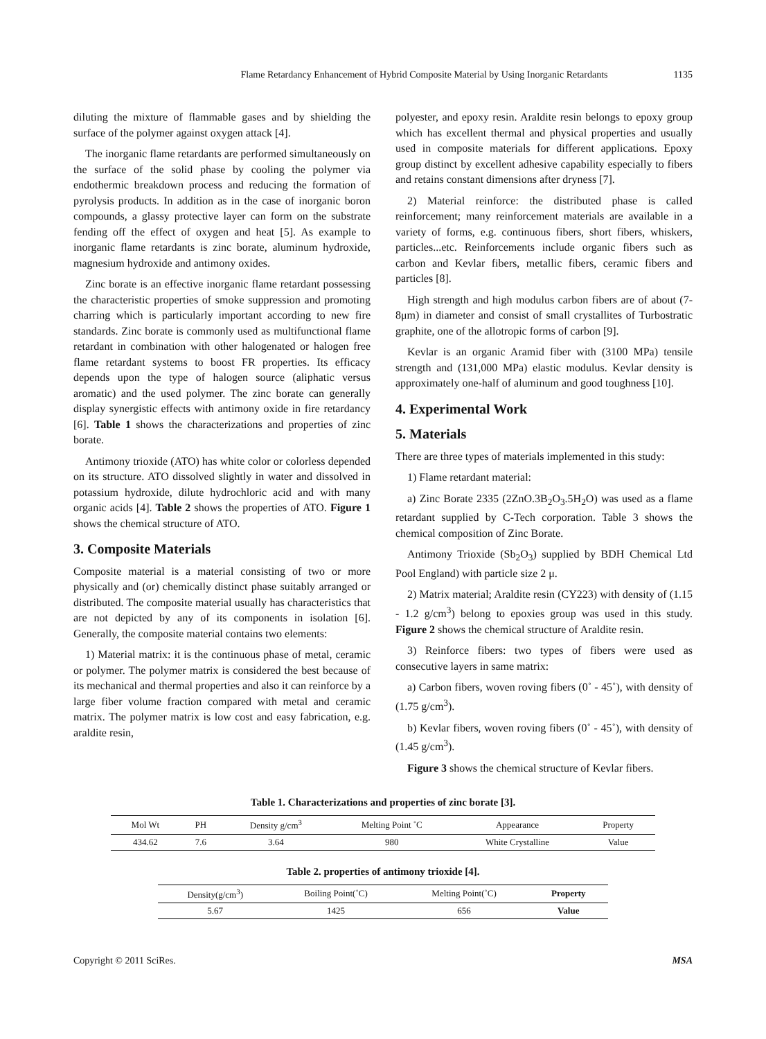Flame Retardancy Enhancement of Hybrid Composite Material by Using Inorganic Retardants 1135
diluting the mixture of flammable gases and by shielding the surface of the polymer against oxygen attack [4].
The inorganic flame retardants are performed simultaneously on the surface of the solid phase by cooling the polymer via endothermic breakdown process and reducing the formation of pyrolysis products. In addition as in the case of inorganic boron compounds, a glassy protective layer can form on the substrate fending off the effect of oxygen and heat [5]. As example to inorganic flame retardants is zinc borate, aluminum hydroxide, magnesium hydroxide and antimony oxides.
Zinc borate is an effective inorganic flame retardant possessing the characteristic properties of smoke suppression and promoting charring which is particularly important according to new fire standards. Zinc borate is commonly used as multifunctional flame retardant in combination with other halogenated or halogen free flame retardant systems to boost FR properties. Its efficacy depends upon the type of halogen source (aliphatic versus aromatic) and the used polymer. The zinc borate can generally display synergistic effects with antimony oxide in fire retardancy [6]. Table 1 shows the characterizations and properties of zinc borate.
Antimony trioxide (ATO) has white color or colorless depended on its structure. ATO dissolved slightly in water and dissolved in potassium hydroxide, dilute hydrochloric acid and with many organic acids [4]. Table 2 shows the properties of ATO. Figure 1 shows the chemical structure of ATO.
3. Composite Materials
Composite material is a material consisting of two or more physically and (or) chemically distinct phase suitably arranged or distributed. The composite material usually has characteristics that are not depicted by any of its components in isolation [6]. Generally, the composite material contains two elements:
1) Material matrix: it is the continuous phase of metal, ceramic or polymer. The polymer matrix is considered the best because of its mechanical and thermal properties and also it can reinforce by a large fiber volume fraction compared with metal and ceramic matrix. The polymer matrix is low cost and easy fabrication, e.g. araldite resin,
polyester, and epoxy resin. Araldite resin belongs to epoxy group which has excellent thermal and physical properties and usually used in composite materials for different applications. Epoxy group distinct by excellent adhesive capability especially to fibers and retains constant dimensions after dryness [7].
2) Material reinforce: the distributed phase is called reinforcement; many reinforcement materials are available in a variety of forms, e.g. continuous fibers, short fibers, whiskers, particles...etc. Reinforcements include organic fibers such as carbon and Kevlar fibers, metallic fibers, ceramic fibers and particles [8].
High strength and high modulus carbon fibers are of about (7-8μm) in diameter and consist of small crystallites of Turbostratic graphite, one of the allotropic forms of carbon [9].
Kevlar is an organic Aramid fiber with (3100 MPa) tensile strength and (131,000 MPa) elastic modulus. Kevlar density is approximately one-half of aluminum and good toughness [10].
4. Experimental Work
5. Materials
There are three types of materials implemented in this study:
1) Flame retardant material:
a) Zinc Borate 2335 (2ZnO.3B<sub>2</sub>O<sub>3</sub>.5H<sub>2</sub>O) was used as a flame retardant supplied by C-Tech corporation. Table 3 shows the chemical composition of Zinc Borate.
Antimony Trioxide (Sb<sub>2</sub>O<sub>3</sub>) supplied by BDH Chemical Ltd Pool England) with particle size 2 μ.
2) Matrix material; Araldite resin (CY223) with density of (1.15 - 1.2 g/cm<sup>3</sup>) belong to epoxies group was used in this study. Figure 2 shows the chemical structure of Araldite resin.
3) Reinforce fibers: two types of fibers were used as consecutive layers in same matrix:
a) Carbon fibers, woven roving fibers (0˚ - 45˚), with density of (1.75 g/cm<sup>3</sup>).
b) Kevlar fibers, woven roving fibers (0˚ - 45˚), with density of (1.45 g/cm<sup>3</sup>).
Figure 3 shows the chemical structure of Kevlar fibers.
Table 1. Characterizations and properties of zinc borate [3].
| Mol Wt | PH | Density g/cm<sup>3</sup> | Melting Point ˚C | Appearance | Property |
| --- | --- | --- | --- | --- | --- |
| 434.62 | 7.6 | 3.64 | 980 | White Crystalline | Value |
Table 2. properties of antimony trioxide [4].
| Density(g/cm<sup>3</sup>) | Boiling Point(˚C) | Melting Point(˚C) | Property |
| --- | --- | --- | --- |
| 5.67 | 1425 | 656 | Value |
Copyright © 2011 SciRes. MSA